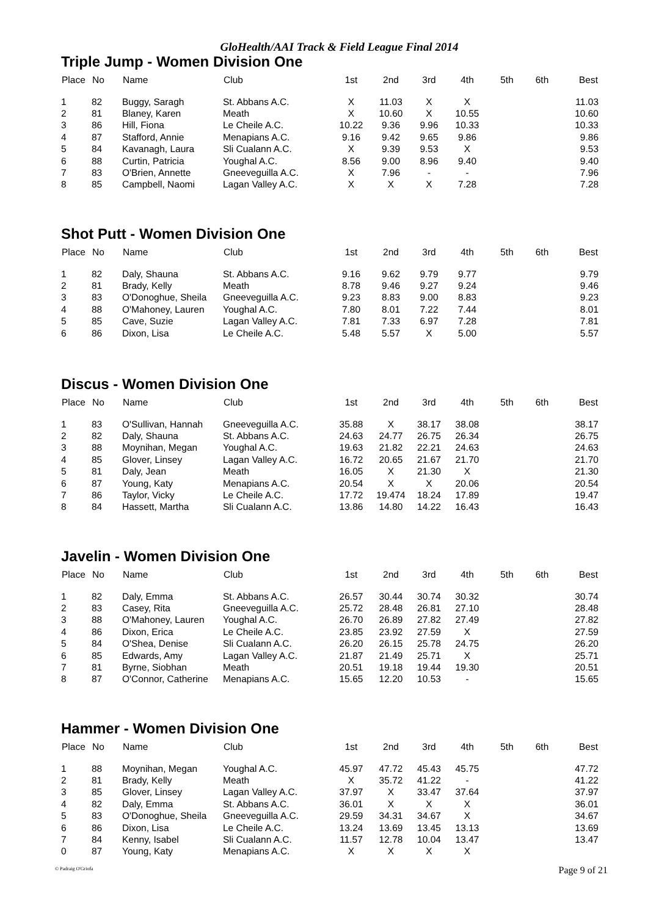GloHealth/AAI Track & Field League Final 2014
Triple Jump - Women Division One
| Place | No | Name | Club | 1st | 2nd | 3rd | 4th | 5th | 6th | Best |
| --- | --- | --- | --- | --- | --- | --- | --- | --- | --- | --- |
| 1 | 82 | Buggy, Saragh | St. Abbans A.C. | X | 11.03 | X | X | | | 11.03 |
| 2 | 81 | Blaney, Karen | Meath | X | 10.60 | X | 10.55 | | | 10.60 |
| 3 | 86 | Hill, Fiona | Le Cheile A.C. | 10.22 | 9.36 | 9.96 | 10.33 | | | 10.33 |
| 4 | 87 | Stafford, Annie | Menapians A.C. | 9.16 | 9.42 | 9.65 | 9.86 | | | 9.86 |
| 5 | 84 | Kavanagh, Laura | Sli Cualann A.C. | X | 9.39 | 9.53 | X | | | 9.53 |
| 6 | 88 | Curtin, Patricia | Youghal A.C. | 8.56 | 9.00 | 8.96 | 9.40 | | | 9.40 |
| 7 | 83 | O'Brien, Annette | Gneeveguilla A.C. | X | 7.96 | - | - | | | 7.96 |
| 8 | 85 | Campbell, Naomi | Lagan Valley A.C. | X | X | X | 7.28 | | | 7.28 |
Shot Putt - Women Division One
| Place | No | Name | Club | 1st | 2nd | 3rd | 4th | 5th | 6th | Best |
| --- | --- | --- | --- | --- | --- | --- | --- | --- | --- | --- |
| 1 | 82 | Daly, Shauna | St. Abbans A.C. | 9.16 | 9.62 | 9.79 | 9.77 | | | 9.79 |
| 2 | 81 | Brady, Kelly | Meath | 8.78 | 9.46 | 9.27 | 9.24 | | | 9.46 |
| 3 | 83 | O'Donoghue, Sheila | Gneeveguilla A.C. | 9.23 | 8.83 | 9.00 | 8.83 | | | 9.23 |
| 4 | 88 | O'Mahoney, Lauren | Youghal A.C. | 7.80 | 8.01 | 7.22 | 7.44 | | | 8.01 |
| 5 | 85 | Cave, Suzie | Lagan Valley A.C. | 7.81 | 7.33 | 6.97 | 7.28 | | | 7.81 |
| 6 | 86 | Dixon, Lisa | Le Cheile A.C. | 5.48 | 5.57 | X | 5.00 | | | 5.57 |
Discus - Women Division One
| Place | No | Name | Club | 1st | 2nd | 3rd | 4th | 5th | 6th | Best |
| --- | --- | --- | --- | --- | --- | --- | --- | --- | --- | --- |
| 1 | 83 | O'Sullivan, Hannah | Gneeveguilla A.C. | 35.88 | X | 38.17 | 38.08 | | | 38.17 |
| 2 | 82 | Daly, Shauna | St. Abbans A.C. | 24.63 | 24.77 | 26.75 | 26.34 | | | 26.75 |
| 3 | 88 | Moynihan, Megan | Youghal A.C. | 19.63 | 21.82 | 22.21 | 24.63 | | | 24.63 |
| 4 | 85 | Glover, Linsey | Lagan Valley A.C. | 16.72 | 20.65 | 21.67 | 21.70 | | | 21.70 |
| 5 | 81 | Daly, Jean | Meath | 16.05 | X | 21.30 | X | | | 21.30 |
| 6 | 87 | Young, Katy | Menapians A.C. | 20.54 | X | X | 20.06 | | | 20.54 |
| 7 | 86 | Taylor, Vicky | Le Cheile A.C. | 17.72 | 19.474 | 18.24 | 17.89 | | | 19.47 |
| 8 | 84 | Hassett, Martha | Sli Cualann A.C. | 13.86 | 14.80 | 14.22 | 16.43 | | | 16.43 |
Javelin - Women Division One
| Place | No | Name | Club | 1st | 2nd | 3rd | 4th | 5th | 6th | Best |
| --- | --- | --- | --- | --- | --- | --- | --- | --- | --- | --- |
| 1 | 82 | Daly, Emma | St. Abbans A.C. | 26.57 | 30.44 | 30.74 | 30.32 | | | 30.74 |
| 2 | 83 | Casey, Rita | Gneeveguilla A.C. | 25.72 | 28.48 | 26.81 | 27.10 | | | 28.48 |
| 3 | 88 | O'Mahoney, Lauren | Youghal A.C. | 26.70 | 26.89 | 27.82 | 27.49 | | | 27.82 |
| 4 | 86 | Dixon, Erica | Le Cheile A.C. | 23.85 | 23.92 | 27.59 | X | | | 27.59 |
| 5 | 84 | O'Shea, Denise | Sli Cualann A.C. | 26.20 | 26.15 | 25.78 | 24.75 | | | 26.20 |
| 6 | 85 | Edwards, Amy | Lagan Valley A.C. | 21.87 | 21.49 | 25.71 | X | | | 25.71 |
| 7 | 81 | Byrne, Siobhan | Meath | 20.51 | 19.18 | 19.44 | 19.30 | | | 20.51 |
| 8 | 87 | O'Connor, Catherine | Menapians A.C. | 15.65 | 12.20 | 10.53 | - | | | 15.65 |
Hammer - Women Division One
| Place | No | Name | Club | 1st | 2nd | 3rd | 4th | 5th | 6th | Best |
| --- | --- | --- | --- | --- | --- | --- | --- | --- | --- | --- |
| 1 | 88 | Moynihan, Megan | Youghal A.C. | 45.97 | 47.72 | 45.43 | 45.75 | | | 47.72 |
| 2 | 81 | Brady, Kelly | Meath | X | 35.72 | 41.22 | - | | | 41.22 |
| 3 | 85 | Glover, Linsey | Lagan Valley A.C. | 37.97 | X | 33.47 | 37.64 | | | 37.97 |
| 4 | 82 | Daly, Emma | St. Abbans A.C. | 36.01 | X | X | X | | | 36.01 |
| 5 | 83 | O'Donoghue, Sheila | Gneeveguilla A.C. | 29.59 | 34.31 | 34.67 | X | | | 34.67 |
| 6 | 86 | Dixon, Lisa | Le Cheile A.C. | 13.24 | 13.69 | 13.45 | 13.13 | | | 13.69 |
| 7 | 84 | Kenny, Isabel | Sli Cualann A.C. | 11.57 | 12.78 | 10.04 | 13.47 | | | 13.47 |
| 0 | 87 | Young, Katy | Menapians A.C. | X | X | X | X | | | |
© Padraig O'Griofa Page 9 of 21